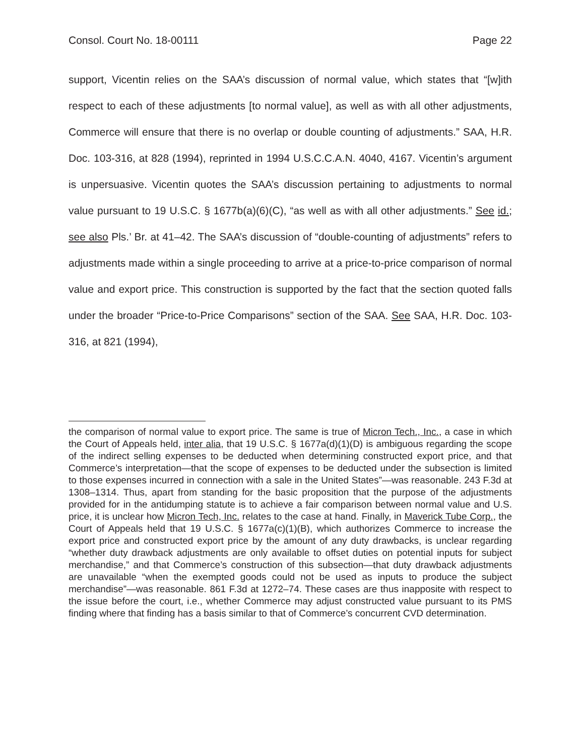Consol. Court No. 18-00111 Page 22
support, Vicentin relies on the SAA’s discussion of normal value, which states that “[w]ith respect to each of these adjustments [to normal value], as well as with all other adjustments, Commerce will ensure that there is no overlap or double counting of adjustments.” SAA, H.R. Doc. 103-316, at 828 (1994), reprinted in 1994 U.S.C.C.A.N. 4040, 4167. Vicentin’s argument is unpersuasive. Vicentin quotes the SAA’s discussion pertaining to adjustments to normal value pursuant to 19 U.S.C. § 1677b(a)(6)(C), “as well as with all other adjustments.” See id.; see also Pls.’ Br. at 41–42. The SAA’s discussion of “double-counting of adjustments” refers to adjustments made within a single proceeding to arrive at a price-to-price comparison of normal value and export price. This construction is supported by the fact that the section quoted falls under the broader “Price-to-Price Comparisons” section of the SAA. See SAA, H.R. Doc. 103-316, at 821 (1994),
the comparison of normal value to export price. The same is true of Micron Tech., Inc., a case in which the Court of Appeals held, inter alia, that 19 U.S.C. § 1677a(d)(1)(D) is ambiguous regarding the scope of the indirect selling expenses to be deducted when determining constructed export price, and that Commerce’s interpretation—that the scope of expenses to be deducted under the subsection is limited to those expenses incurred in connection with a sale in the United States”—was reasonable. 243 F.3d at 1308–1314. Thus, apart from standing for the basic proposition that the purpose of the adjustments provided for in the antidumping statute is to achieve a fair comparison between normal value and U.S. price, it is unclear how Micron Tech, Inc. relates to the case at hand. Finally, in Maverick Tube Corp., the Court of Appeals held that 19 U.S.C. § 1677a(c)(1)(B), which authorizes Commerce to increase the export price and constructed export price by the amount of any duty drawbacks, is unclear regarding “whether duty drawback adjustments are only available to offset duties on potential inputs for subject merchandise,” and that Commerce’s construction of this subsection—that duty drawback adjustments are unavailable “when the exempted goods could not be used as inputs to produce the subject merchandise”—was reasonable. 861 F.3d at 1272–74. These cases are thus inapposite with respect to the issue before the court, i.e., whether Commerce may adjust constructed value pursuant to its PMS finding where that finding has a basis similar to that of Commerce’s concurrent CVD determination.